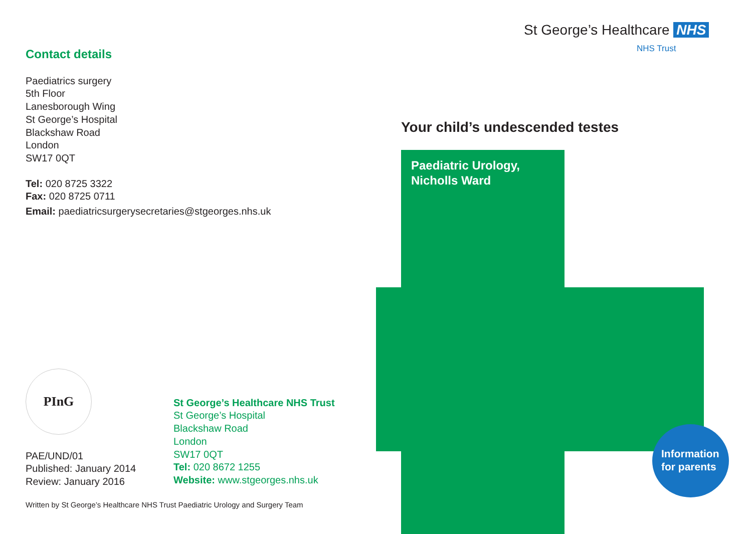Contact details
Paediatrics surgery
5th Floor
Lanesborough Wing
St George’s Hospital
Blackshaw Road
London
SW17 0QT
Tel: 020 8725 3322
Fax: 020 8725 0711
Email: paediatricsurgerysecretaries@stgeorges.nhs.uk
PInG
PAE/UND/01
Published: January 2014
Review: January 2016
St George’s Healthcare NHS Trust
St George’s Hospital
Blackshaw Road
London
SW17 0QT
Tel: 020 8672 1255
Website: www.stgeorges.nhs.uk
Written by St George’s Healthcare NHS Trust Paediatric Urology and Surgery Team
St George’s Healthcare NHS
NHS Trust
Your child’s undescended testes
Paediatric Urology,
Nicholls Ward
Information
for parents